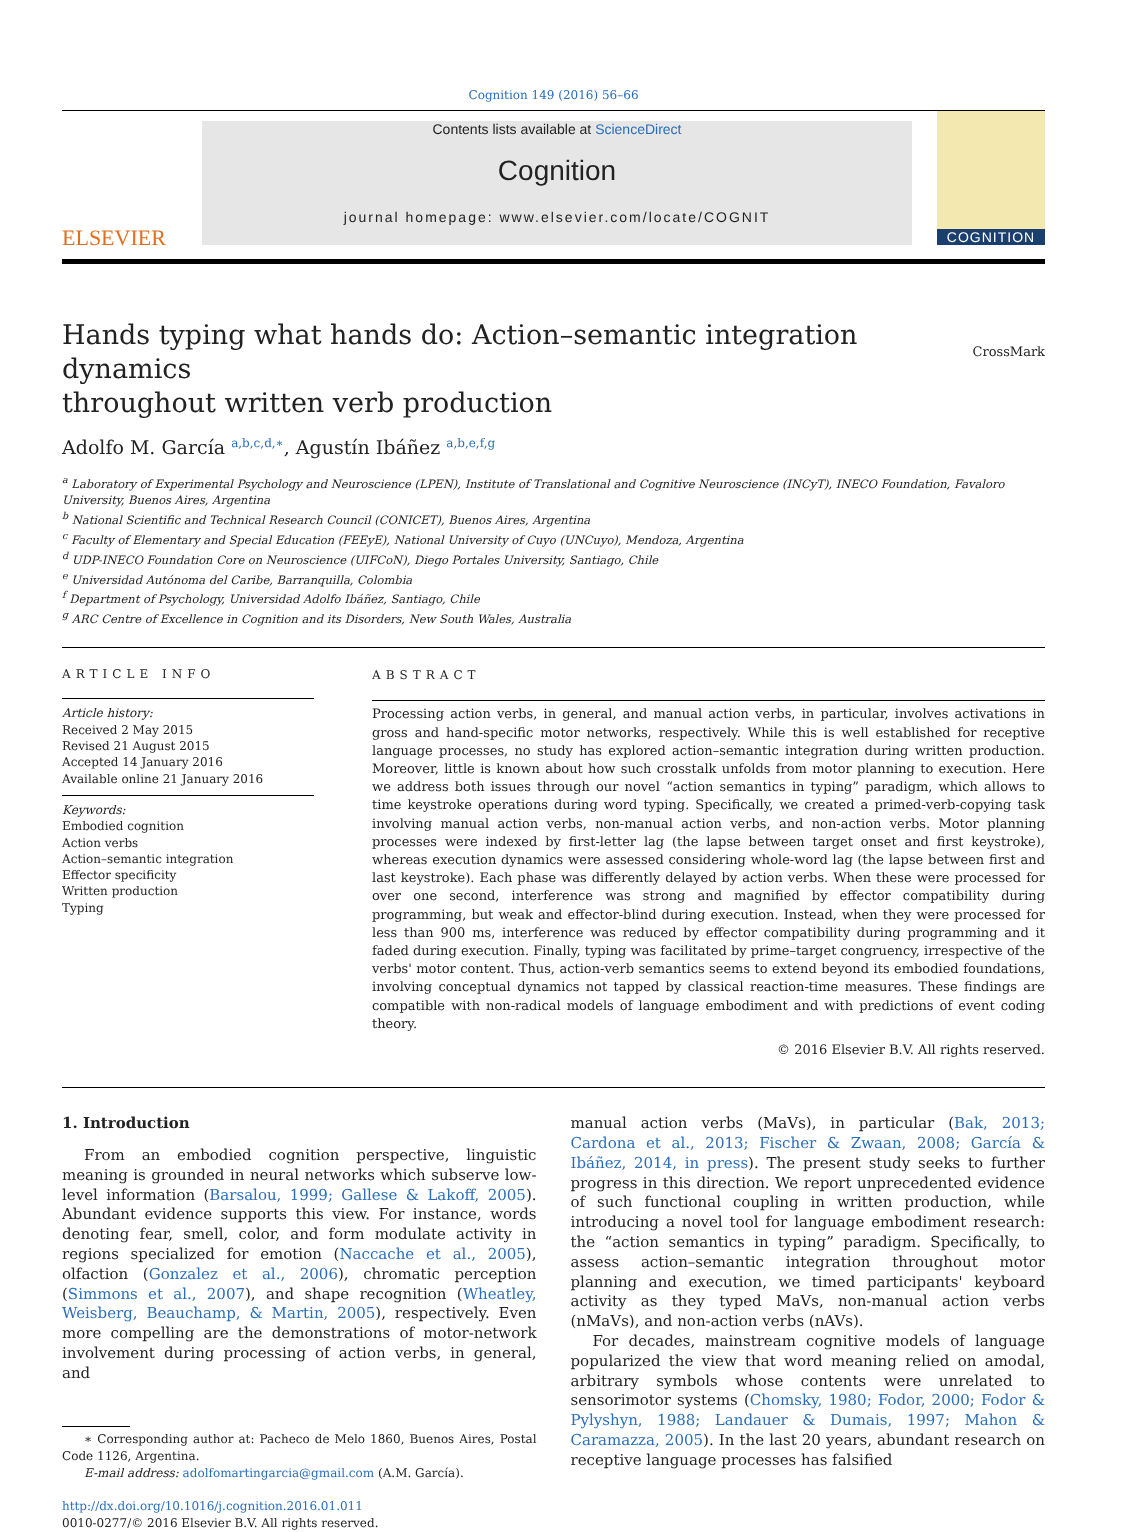Cognition 149 (2016) 56–66
ELSEVIER
Contents lists available at ScienceDirect
Cognition
journal homepage: www.elsevier.com/locate/COGNIT
COGNITION
Hands typing what hands do: Action–semantic integration dynamics
throughout written verb production
CrossMark
Adolfo M. García <sup>a,b,c,d,∗</sup>, Agustín Ibáñez <sup>a,b,e,f,g</sup>
<sup>a</sup> Laboratory of Experimental Psychology and Neuroscience (LPEN), Institute of Translational and Cognitive Neuroscience (INCyT), INECO Foundation, Favaloro University, Buenos Aires, Argentina
<sup>b</sup> National Scientific and Technical Research Council (CONICET), Buenos Aires, Argentina
<sup>c</sup> Faculty of Elementary and Special Education (FEEyE), National University of Cuyo (UNCuyo), Mendoza, Argentina
<sup>d</sup> UDP-INECO Foundation Core on Neuroscience (UIFCoN), Diego Portales University, Santiago, Chile
<sup>e</sup> Universidad Autónoma del Caribe, Barranquilla, Colombia
<sup>f</sup> Department of Psychology, Universidad Adolfo Ibáñez, Santiago, Chile
<sup>g</sup> ARC Centre of Excellence in Cognition and its Disorders, New South Wales, Australia
ARTICLE INFO
Article history:
Received 2 May 2015
Revised 21 August 2015
Accepted 14 January 2016
Available online 21 January 2016
Keywords:
Embodied cognition
Action verbs
Action–semantic integration
Effector specificity
Written production
Typing
ABSTRACT
Processing action verbs, in general, and manual action verbs, in particular, involves activations in gross and hand-specific motor networks, respectively. While this is well established for receptive language processes, no study has explored action–semantic integration during written production. Moreover, little is known about how such crosstalk unfolds from motor planning to execution. Here we address both issues through our novel “action semantics in typing” paradigm, which allows to time keystroke operations during word typing. Specifically, we created a primed-verb-copying task involving manual action verbs, non-manual action verbs, and non-action verbs. Motor planning processes were indexed by first-letter lag (the lapse between target onset and first keystroke), whereas execution dynamics were assessed considering whole-word lag (the lapse between first and last keystroke). Each phase was differently delayed by action verbs. When these were processed for over one second, interference was strong and magnified by effector compatibility during programming, but weak and effector-blind during execution. Instead, when they were processed for less than 900 ms, interference was reduced by effector compatibility during programming and it faded during execution. Finally, typing was facilitated by prime–target congruency, irrespective of the verbs' motor content. Thus, action-verb semantics seems to extend beyond its embodied foundations, involving conceptual dynamics not tapped by classical reaction-time measures. These findings are compatible with non-radical models of language embodiment and with predictions of event coding theory.
© 2016 Elsevier B.V. All rights reserved.
1. Introduction
From an embodied cognition perspective, linguistic meaning is grounded in neural networks which subserve low-level information (Barsalou, 1999; Gallese & Lakoff, 2005). Abundant evidence supports this view. For instance, words denoting fear, smell, color, and form modulate activity in regions specialized for emotion (Naccache et al., 2005), olfaction (Gonzalez et al., 2006), chromatic perception (Simmons et al., 2007), and shape recognition (Wheatley, Weisberg, Beauchamp, & Martin, 2005), respectively. Even more compelling are the demonstrations of motor-network involvement during processing of action verbs, in general, and
∗ Corresponding author at: Pacheco de Melo 1860, Buenos Aires, Postal Code 1126, Argentina.
E-mail address: adolfomartingarcia@gmail.com (A.M. García).
http://dx.doi.org/10.1016/j.cognition.2016.01.011
0010-0277/© 2016 Elsevier B.V. All rights reserved.
manual action verbs (MaVs), in particular (Bak, 2013; Cardona et al., 2013; Fischer & Zwaan, 2008; García & Ibáñez, 2014, in press). The present study seeks to further progress in this direction. We report unprecedented evidence of such functional coupling in written production, while introducing a novel tool for language embodiment research: the “action semantics in typing” paradigm. Specifically, to assess action–semantic integration throughout motor planning and execution, we timed participants' keyboard activity as they typed MaVs, non-manual action verbs (nMaVs), and non-action verbs (nAVs).
For decades, mainstream cognitive models of language popularized the view that word meaning relied on amodal, arbitrary symbols whose contents were unrelated to sensorimotor systems (Chomsky, 1980; Fodor, 2000; Fodor & Pylyshyn, 1988; Landauer & Dumais, 1997; Mahon & Caramazza, 2005). In the last 20 years, abundant research on receptive language processes has falsified